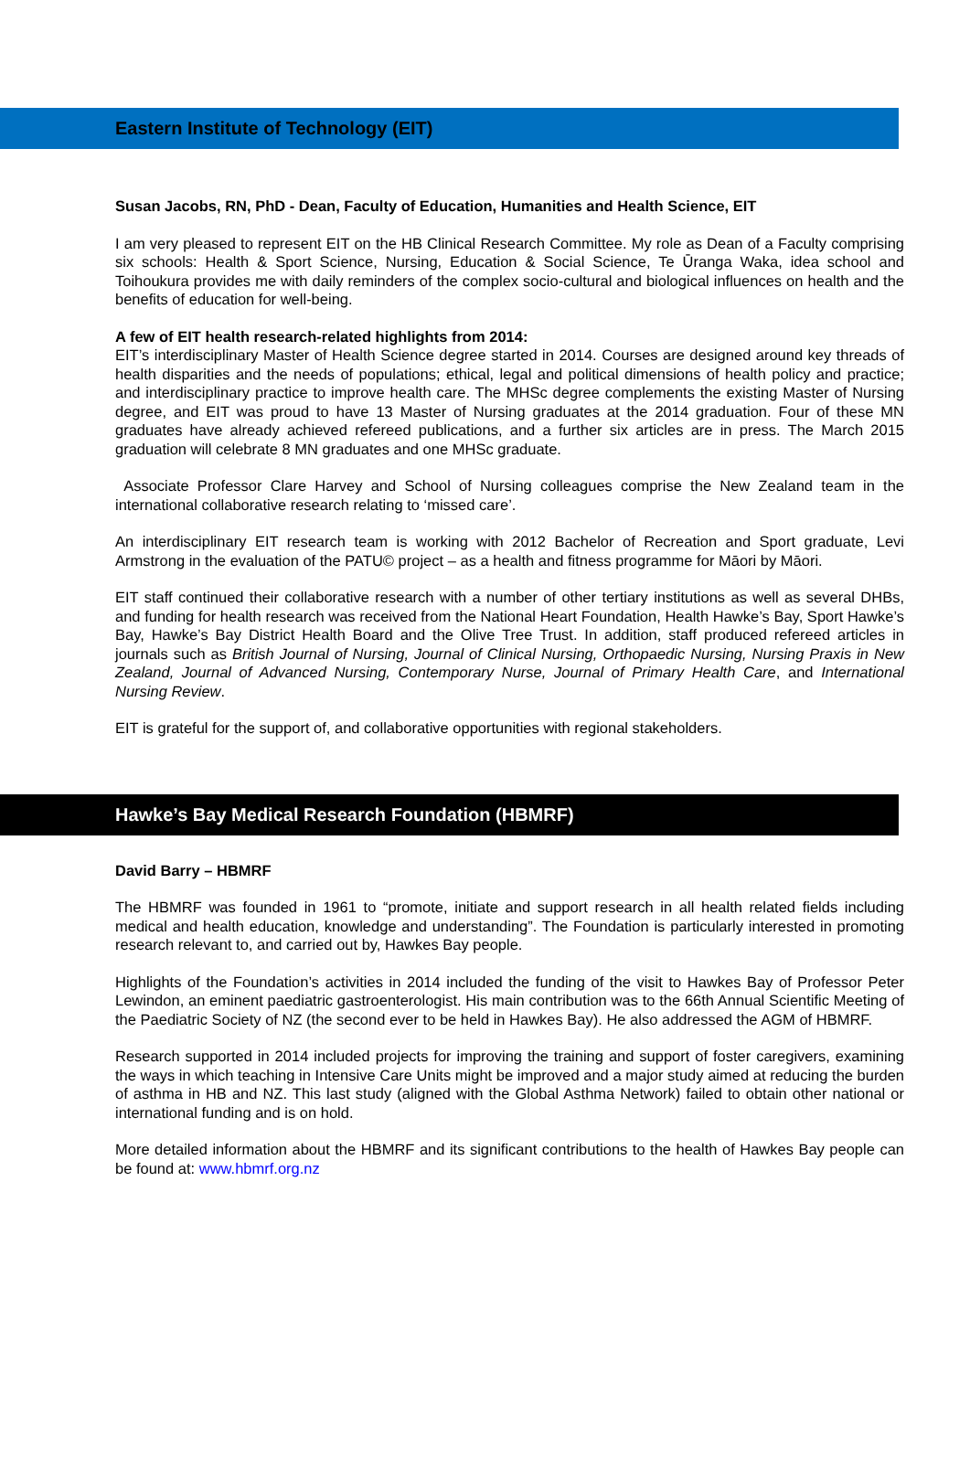Eastern Institute of Technology (EIT)
Susan Jacobs, RN, PhD - Dean, Faculty of Education, Humanities and Health Science, EIT
I am very pleased to represent EIT on the HB Clinical Research Committee. My role as Dean of a Faculty comprising six schools: Health & Sport Science, Nursing, Education & Social Science, Te Ūranga Waka, idea school and Toihoukura provides me with daily reminders of the complex socio-cultural and biological influences on health and the benefits of education for well-being.
A few of EIT health research-related highlights from 2014:
EIT’s interdisciplinary Master of Health Science degree started in 2014. Courses are designed around key threads of health disparities and the needs of populations; ethical, legal and political dimensions of health policy and practice; and interdisciplinary practice to improve health care. The MHSc degree complements the existing Master of Nursing degree, and EIT was proud to have 13 Master of Nursing graduates at the 2014 graduation. Four of these MN graduates have already achieved refereed publications, and a further six articles are in press. The March 2015 graduation will celebrate 8 MN graduates and one MHSc graduate.
Associate Professor Clare Harvey and School of Nursing colleagues comprise the New Zealand team in the international collaborative research relating to ‘missed care’.
An interdisciplinary EIT research team is working with 2012 Bachelor of Recreation and Sport graduate, Levi Armstrong in the evaluation of the PATU© project – as a health and fitness programme for Māori by Māori.
EIT staff continued their collaborative research with a number of other tertiary institutions as well as several DHBs, and funding for health research was received from the National Heart Foundation, Health Hawke’s Bay, Sport Hawke’s Bay, Hawke’s Bay District Health Board and the Olive Tree Trust. In addition, staff produced refereed articles in journals such as British Journal of Nursing, Journal of Clinical Nursing, Orthopaedic Nursing, Nursing Praxis in New Zealand, Journal of Advanced Nursing, Contemporary Nurse, Journal of Primary Health Care, and International Nursing Review.
EIT is grateful for the support of, and collaborative opportunities with regional stakeholders.
Hawke’s Bay Medical Research Foundation (HBMRF)
David Barry – HBMRF
The HBMRF was founded in 1961 to “promote, initiate and support research in all health related fields including medical and health education, knowledge and understanding”. The Foundation is particularly interested in promoting research relevant to, and carried out by, Hawkes Bay people.
Highlights of the Foundation’s activities in 2014 included the funding of the visit to Hawkes Bay of Professor Peter Lewindon, an eminent paediatric gastroenterologist. His main contribution was to the 66th Annual Scientific Meeting of the Paediatric Society of NZ (the second ever to be held in Hawkes Bay). He also addressed the AGM of HBMRF.
Research supported in 2014 included projects for improving the training and support of foster caregivers, examining the ways in which teaching in Intensive Care Units might be improved and a major study aimed at reducing the burden of asthma in HB and NZ. This last study (aligned with the Global Asthma Network) failed to obtain other national or international funding and is on hold.
More detailed information about the HBMRF and its significant contributions to the health of Hawkes Bay people can be found at: www.hbmrf.org.nz